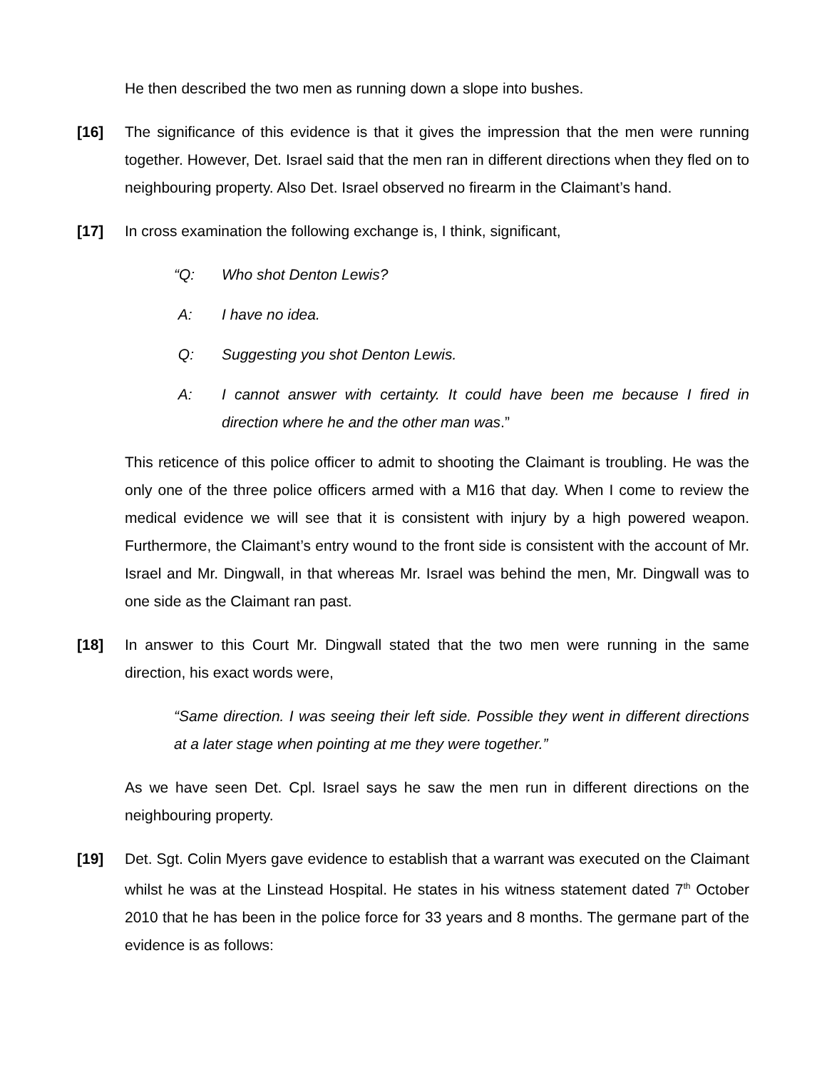He then described the two men as running down a slope into bushes.
[16] The significance of this evidence is that it gives the impression that the men were running together. However, Det. Israel said that the men ran in different directions when they fled on to neighbouring property. Also Det. Israel observed no firearm in the Claimant’s hand.
[17] In cross examination the following exchange is, I think, significant,
“Q: Who shot Denton Lewis?
A: I have no idea.
Q: Suggesting you shot Denton Lewis.
A: I cannot answer with certainty. It could have been me because I fired in direction where he and the other man was.”
This reticence of this police officer to admit to shooting the Claimant is troubling. He was the only one of the three police officers armed with a M16 that day. When I come to review the medical evidence we will see that it is consistent with injury by a high powered weapon. Furthermore, the Claimant’s entry wound to the front side is consistent with the account of Mr. Israel and Mr. Dingwall, in that whereas Mr. Israel was behind the men, Mr. Dingwall was to one side as the Claimant ran past.
[18] In answer to this Court Mr. Dingwall stated that the two men were running in the same direction, his exact words were,
“Same direction. I was seeing their left side. Possible they went in different directions at a later stage when pointing at me they were together.”
As we have seen Det. Cpl. Israel says he saw the men run in different directions on the neighbouring property.
[19] Det. Sgt. Colin Myers gave evidence to establish that a warrant was executed on the Claimant whilst he was at the Linstead Hospital. He states in his witness statement dated 7<sup>th</sup> October 2010 that he has been in the police force for 33 years and 8 months. The germane part of the evidence is as follows: